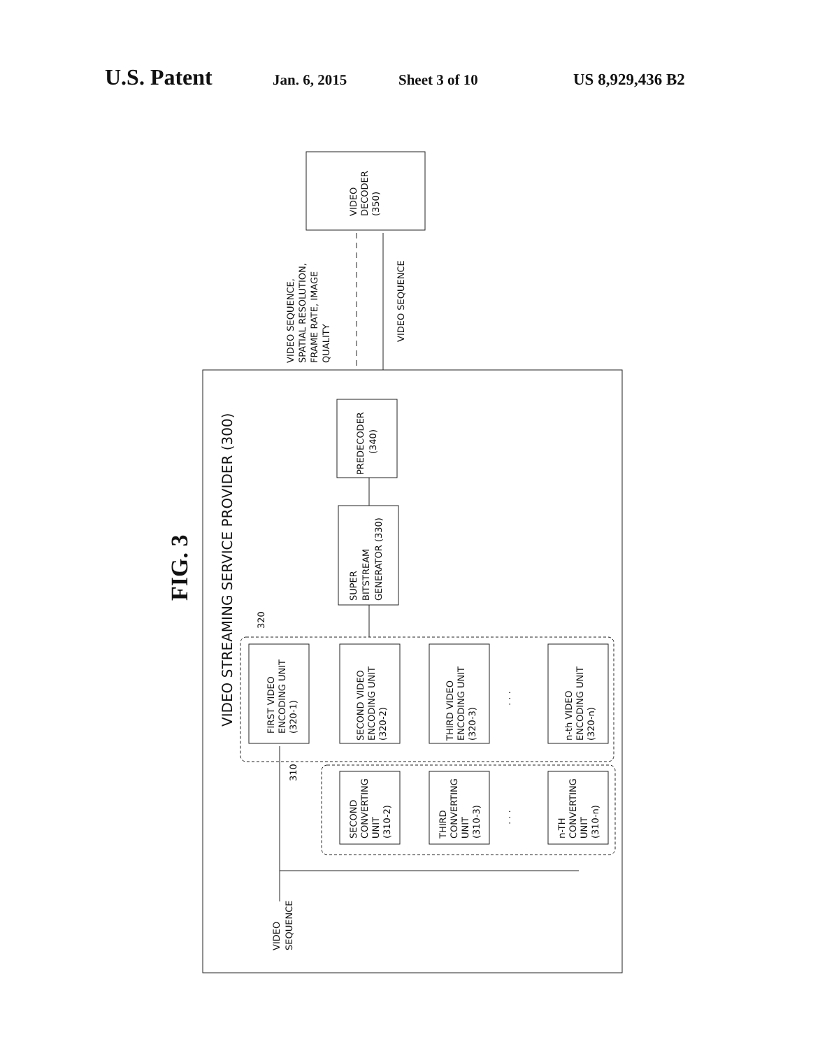U.S. Patent Jan. 6, 2015 Sheet 3 of 10 US 8,929,436 B2
FIG. 3
VIDEO STREAMING SERVICE PROVIDER (300)
VIDEO
DECODER
(350)
VIDEO SEQUENCE,
SPATIAL RESOLUTION,
FRAME RATE, IMAGE
QUALITY
VIDEO SEQUENCE
PREDECODER
(340)
SUPER
BITSTREAM
GENERATOR (330)
320
310
FIRST VIDEO
ENCODING UNIT
(320-1)
SECOND VIDEO
ENCODING UNIT
(320-2)
THIRD VIDEO
ENCODING UNIT
(320-3)
. . .
n-th VIDEO
ENCODING UNIT
(320-n)
SECOND
CONVERTING
UNIT
(310-2)
THIRD
CONVERTING
UNIT
(310-3)
. . .
n-TH
CONVERTING
UNIT
(310-n)
VIDEO
SEQUENCE